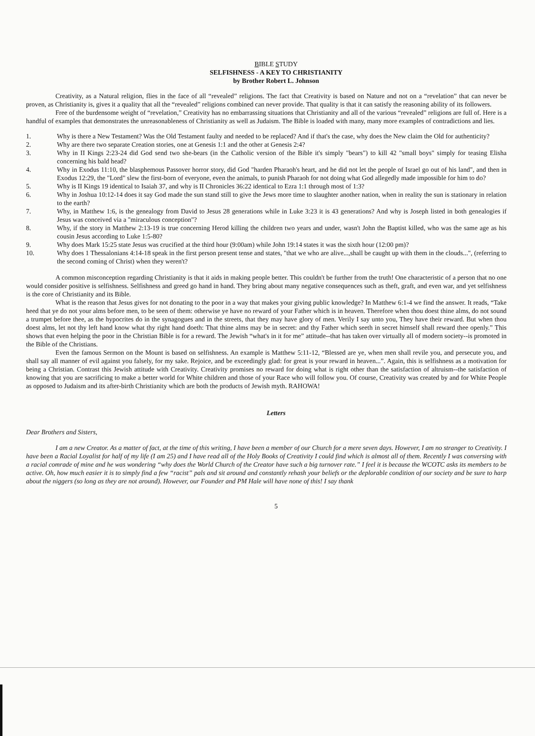BIBLE STUDY
SELFISHNESS - A KEY TO CHRISTIANITY
by Brother Robert L. Johnson
Creativity, as a Natural religion, flies in the face of all “revealed” religions. The fact that Creativity is based on Nature and not on a “revelation” that can never be proven, as Christianity is, gives it a quality that all the “revealed” religions combined can never provide. That quality is that it can satisfy the reasoning ability of its followers.
Free of the burdensome weight of “revelation,” Creativity has no embarrassing situations that Christianity and all of the various “revealed” religions are full of. Here is a handful of examples that demonstrates the unreasonableness of Christianity as well as Judaism. The Bible is loaded with many, many more examples of contradictions and lies.
1. Why is there a New Testament? Was the Old Testament faulty and needed to be replaced? And if that's the case, why does the New claim the Old for authenticity?
2. Why are there two separate Creation stories, one at Genesis 1:1 and the other at Genesis 2:4?
3. Why in II Kings 2:23-24 did God send two she-bears (in the Catholic version of the Bible it's simply "bears") to kill 42 "small boys" simply for teasing Elisha concerning his bald head?
4. Why in Exodus 11:10, the blasphemous Passover horror story, did God "harden Pharaoh's heart, and he did not let the people of Israel go out of his land", and then in Exodus 12:29, the "Lord" slew the first-born of everyone, even the animals, to punish Pharaoh for not doing what God allegedly made impossible for him to do?
5. Why is II Kings 19 identical to Isaiah 37, and why is II Chronicles 36:22 identical to Ezra 1:1 through most of 1:3?
6. Why in Joshua 10:12-14 does it say God made the sun stand still to give the Jews more time to slaughter another nation, when in reality the sun is stationary in relation to the earth?
7. Why, in Matthew 1:6, is the genealogy from David to Jesus 28 generations while in Luke 3:23 it is 43 generations? And why is Joseph listed in both genealogies if Jesus was conceived via a "miraculous conception"?
8. Why, if the story in Matthew 2:13-19 is true concerning Herod killing the children two years and under, wasn't John the Baptist killed, who was the same age as his cousin Jesus according to Luke 1:5-80?
9. Why does Mark 15:25 state Jesus was crucified at the third hour (9:00am) while John 19:14 states it was the sixth hour (12:00 pm)?
10. Why does 1 Thessalonians 4:14-18 speak in the first person present tense and states, "that we who are alive...,shall be caught up with them in the clouds...", (referring to the second coming of Christ) when they weren't?
A common misconception regarding Christianity is that it aids in making people better. This couldn't be further from the truth! One characteristic of a person that no one would consider positive is selfishness. Selfishness and greed go hand in hand. They bring about many negative consequences such as theft, graft, and even war, and yet selfishness is the core of Christianity and its Bible.
What is the reason that Jesus gives for not donating to the poor in a way that makes your giving public knowledge? In Matthew 6:1-4 we find the answer. It reads, “Take heed that ye do not your alms before men, to be seen of them: otherwise ye have no reward of your Father which is in heaven. Therefore when thou doest thine alms, do not sound a trumpet before thee, as the hypocrites do in the synagogues and in the streets, that they may have glory of men. Verily I say unto you, They have their reward. But when thou doest alms, let not thy left hand know what thy right hand doeth: That thine alms may be in secret: and thy Father which seeth in secret himself shall reward thee openly.” This shows that even helping the poor in the Christian Bible is for a reward. The Jewish “what's in it for me” attitude--that has taken over virtually all of modern society--is promoted in the Bible of the Christians.
Even the famous Sermon on the Mount is based on selfishness. An example is Matthew 5:11-12, “Blessed are ye, when men shall revile you, and persecute you, and shall say all manner of evil against you falsely, for my sake. Rejoice, and be exceedingly glad: for great is your reward in heaven...”. Again, this is selfishness as a motivation for being a Christian. Contrast this Jewish attitude with Creativity. Creativity promises no reward for doing what is right other than the satisfaction of altruism--the satisfaction of knowing that you are sacrificing to make a better world for White children and those of your Race who will follow you. Of course, Creativity was created by and for White People as opposed to Judaism and its after-birth Christianity which are both the products of Jewish myth. RAHOWA!
Letters
Dear Brothers and Sisters,
I am a new Creator. As a matter of fact, at the time of this writing, I have been a member of our Church for a mere seven days. However, I am no stranger to Creativity. I have been a Racial Loyalist for half of my life (I am 25) and I have read all of the Holy Books of Creativity I could find which is almost all of them. Recently I was conversing with a racial comrade of mine and he was wondering “why does the World Church of the Creator have such a big turnover rate.” I feel it is because the WCOTC asks its members to be active. Oh, how much easier it is to simply find a few “racist” pals and sit around and constantly rehash your beliefs or the deplorable condition of our society and be sure to harp about the niggers (so long as they are not around). However, our Founder and PM Hale will have none of this! I say thank
5